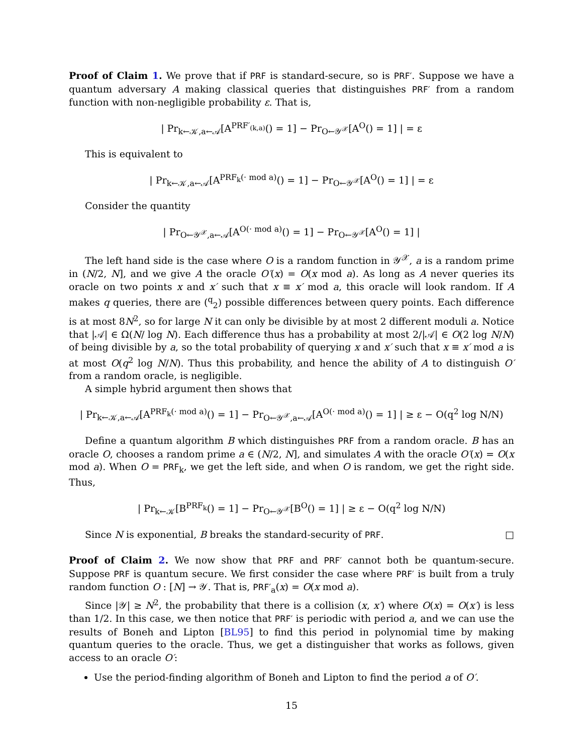Proof of Claim 1. We prove that if PRF is standard-secure, so is PRF′. Suppose we have a quantum adversary A making classical queries that distinguishes PRF′ from a random function with non-negligible probability ε. That is,
| Pr<sub>k←𝒦,a←𝒜</sub>[A<sup>PRF′<sub>(k,a)</sub></sup>() = 1] − Pr<sub>O←𝒴<sup>𝒳</sup></sub>[A<sup>O</sup>() = 1] | = ε
This is equivalent to
| Pr<sub>k←𝒦,a←𝒜</sub>[A<sup>PRF<sub>k</sub>(· mod a)</sup>() = 1] − Pr<sub>O←𝒴<sup>𝒳</sup></sub>[A<sup>O</sup>() = 1] | = ε
Consider the quantity
| Pr<sub>O←𝒴<sup>𝒳</sup>,a←𝒜</sub>[A<sup>O(· mod a)</sup>() = 1] − Pr<sub>O←𝒴<sup>𝒳</sup></sub>[A<sup>O</sup>() = 1] |
The left hand side is the case where O is a random function in 𝒴<sup>𝒳</sup>, a is a random prime in (N/2, N], and we give A the oracle O′(x) = O(x mod a). As long as A never queries its oracle on two points x and x′ such that x ≡ x′ mod a, this oracle will look random. If A makes q queries, there are (<sup>q</sup><sub>2</sub>) possible differences between query points. Each difference is at most 8N<sup>2</sup>, so for large N it can only be divisible by at most 2 different moduli a. Notice that |𝒜| ∈ Ω(N/ log N). Each difference thus has a probability at most 2/|𝒜| ∈ O(2 log N/N) of being divisible by a, so the total probability of querying x and x′ such that x ≡ x′ mod a is at most O(q<sup>2</sup> log N/N). Thus this probability, and hence the ability of A to distinguish O′ from a random oracle, is negligible.
A simple hybrid argument then shows that
| Pr<sub>k←𝒦,a←𝒜</sub>[A<sup>PRF<sub>k</sub>(· mod a)</sup>() = 1] − Pr<sub>O←𝒴<sup>𝒳</sup>,a←𝒜</sub>[A<sup>O(· mod a)</sup>() = 1] | ≥ ε − O(q<sup>2</sup> log N/N)
Define a quantum algorithm B which distinguishes PRF from a random oracle. B has an oracle O, chooses a random prime a ∈ (N/2, N], and simulates A with the oracle O′(x) = O(x mod a). When O = PRF<sub>k</sub>, we get the left side, and when O is random, we get the right side. Thus,
| Pr<sub>k←𝒦</sub>[B<sup>PRF<sub>k</sub></sup>() = 1] − Pr<sub>O←𝒴<sup>𝒳</sup></sub>[B<sup>O</sup>() = 1] | ≥ ε − O(q<sup>2</sup> log N/N)
Since N is exponential, B breaks the standard-security of PRF. □
Proof of Claim 2. We now show that PRF and PRF′ cannot both be quantum-secure. Suppose PRF is quantum secure. We first consider the case where PRF′ is built from a truly random function O : [N] → 𝒴. That is, PRF′<sub>a</sub>(x) = O(x mod a).
Since |𝒴| ≥ N<sup>2</sup>, the probability that there is a collision (x, x′) where O(x) = O(x′) is less than 1/2. In this case, we then notice that PRF′ is periodic with period a, and we can use the results of Boneh and Lipton [BL95] to find this period in polynomial time by making quantum queries to the oracle. Thus, we get a distinguisher that works as follows, given access to an oracle O′:
Use the period-finding algorithm of Boneh and Lipton to find the period a of O′.
15